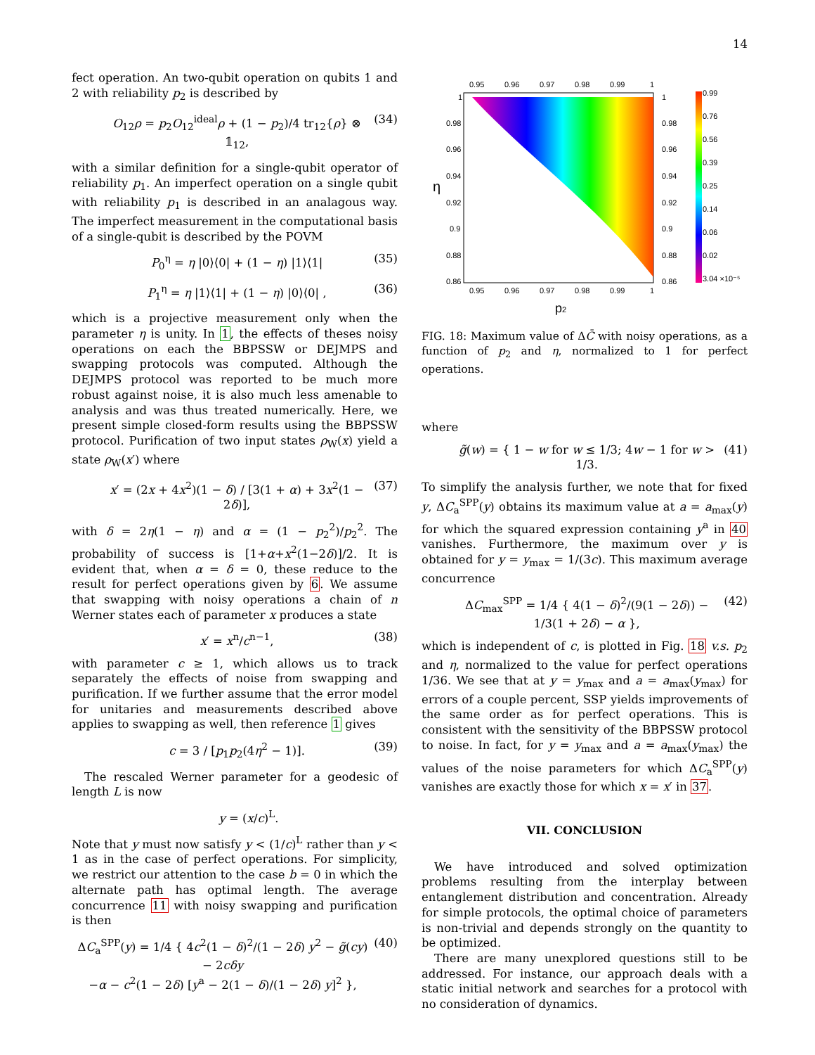14
fect operation. An two-qubit operation on qubits 1 and 2 with reliability p<sub>2</sub> is described by
O<sub>12</sub>ρ = p<sub>2</sub>O<sub>12</sub><sup>ideal</sup>ρ + (1 − p<sub>2</sub>)/4 tr<sub>12</sub>{ρ} ⊗ 𝟙<sub>12</sub>, (34)
with a similar definition for a single-qubit operator of reliability p<sub>1</sub>. An imperfect operation on a single qubit with reliability p<sub>1</sub> is described in an analagous way. The imperfect measurement in the computational basis of a single-qubit is described by the POVM
P<sub>0</sub><sup>η</sup> = η |0⟩⟨0| + (1 − η) |1⟩⟨1| (35)
P<sub>1</sub><sup>η</sup> = η |1⟩⟨1| + (1 − η) |0⟩⟨0| , (36)
which is a projective measurement only when the parameter η is unity. In 1, the effects of theses noisy operations on each the BBPSSW or DEJMPS and swapping protocols was computed. Although the DEJMPS protocol was reported to be much more robust against noise, it is also much less amenable to analysis and was thus treated numerically. Here, we present simple closed-form results using the BBPSSW protocol. Purification of two input states ρ<sub>W</sub>(x) yield a state ρ<sub>W</sub>(x′) where
x′ = (2x + 4x<sup>2</sup>)(1 − δ) / [3(1 + α) + 3x<sup>2</sup>(1 − 2δ)], (37)
with δ = 2η(1 − η) and α = (1 − p<sub>2</sub><sup>2</sup>)/p<sub>2</sub><sup>2</sup>. The probability of success is [1+α+x<sup>2</sup>(1−2δ)]/2. It is evident that, when α = δ = 0, these reduce to the result for perfect operations given by 6. We assume that swapping with noisy operations a chain of n Werner states each of parameter x produces a state
x′ = x<sup>n</sup>/c<sup>n−1</sup>, (38)
with parameter c ≥ 1, which allows us to track separately the effects of noise from swapping and purification. If we further assume that the error model for unitaries and measurements described above applies to swapping as well, then reference 1 gives
c = 3 / [p<sub>1</sub>p<sub>2</sub>(4η<sup>2</sup> − 1)]. (39)
The rescaled Werner parameter for a geodesic of length L is now
y = (x/c)<sup>L</sup>.
Note that y must now satisfy y < (1/c)<sup>L</sup> rather than y < 1 as in the case of perfect operations. For simplicity, we restrict our attention to the case b = 0 in which the alternate path has optimal length. The average concurrence 11 with noisy swapping and purification is then
ΔC<sub>a</sub><sup>SPP</sup>(y) = 1/4 { 4c<sup>2</sup>(1 − δ)<sup>2</sup>/(1 − 2δ) y<sup>2</sup> − g̃(cy) − 2cδy
−α − c<sup>2</sup>(1 − 2δ) [y<sup>a</sup> − 2(1 − δ)/(1 − 2δ) y]<sup>2</sup> }, (40)
0.95
0.96
0.97
0.98
0.99
1
0.95
0.96
0.97
0.98
0.99
1
1
0.98
0.96
0.94
0.92
0.9
0.88
0.86
1
0.98
0.96
0.94
0.92
0.9
0.88
0.86
η
p2
0.99
0.76
0.56
0.39
0.25
0.14
0.06
0.02
3.04 ×10⁻⁵
FIG. 18: Maximum value of ΔC̄ with noisy operations, as a function of p<sub>2</sub> and η, normalized to 1 for perfect operations.
where
g̃(w) = { 1 − w for w ≤ 1/3; 4w − 1 for w > 1/3. (41)
To simplify the analysis further, we note that for fixed y, ΔC<sub>a</sub><sup>SPP</sup>(y) obtains its maximum value at a = a<sub>max</sub>(y) for which the squared expression containing y<sup>a</sup> in 40 vanishes. Furthermore, the maximum over y is obtained for y = y<sub>max</sub> = 1/(3c). This maximum average concurrence
ΔC<sub>max</sub><sup>SPP</sup> = 1/4 { 4(1 − δ)<sup>2</sup>/(9(1 − 2δ)) − 1/3(1 + 2δ) − α }, (42)
which is independent of c, is plotted in Fig. 18 v.s. p<sub>2</sub> and η, normalized to the value for perfect operations 1/36. We see that at y = y<sub>max</sub> and a = a<sub>max</sub>(y<sub>max</sub>) for errors of a couple percent, SSP yields improvements of the same order as for perfect operations. This is consistent with the sensitivity of the BBPSSW protocol to noise. In fact, for y = y<sub>max</sub> and a = a<sub>max</sub>(y<sub>max</sub>) the values of the noise parameters for which ΔC<sub>a</sub><sup>SPP</sup>(y) vanishes are exactly those for which x = x′ in 37.
VII. CONCLUSION
We have introduced and solved optimization problems resulting from the interplay between entanglement distribution and concentration. Already for simple protocols, the optimal choice of parameters is non-trivial and depends strongly on the quantity to be optimized.
There are many unexplored questions still to be addressed. For instance, our approach deals with a static initial network and searches for a protocol with no consideration of dynamics.